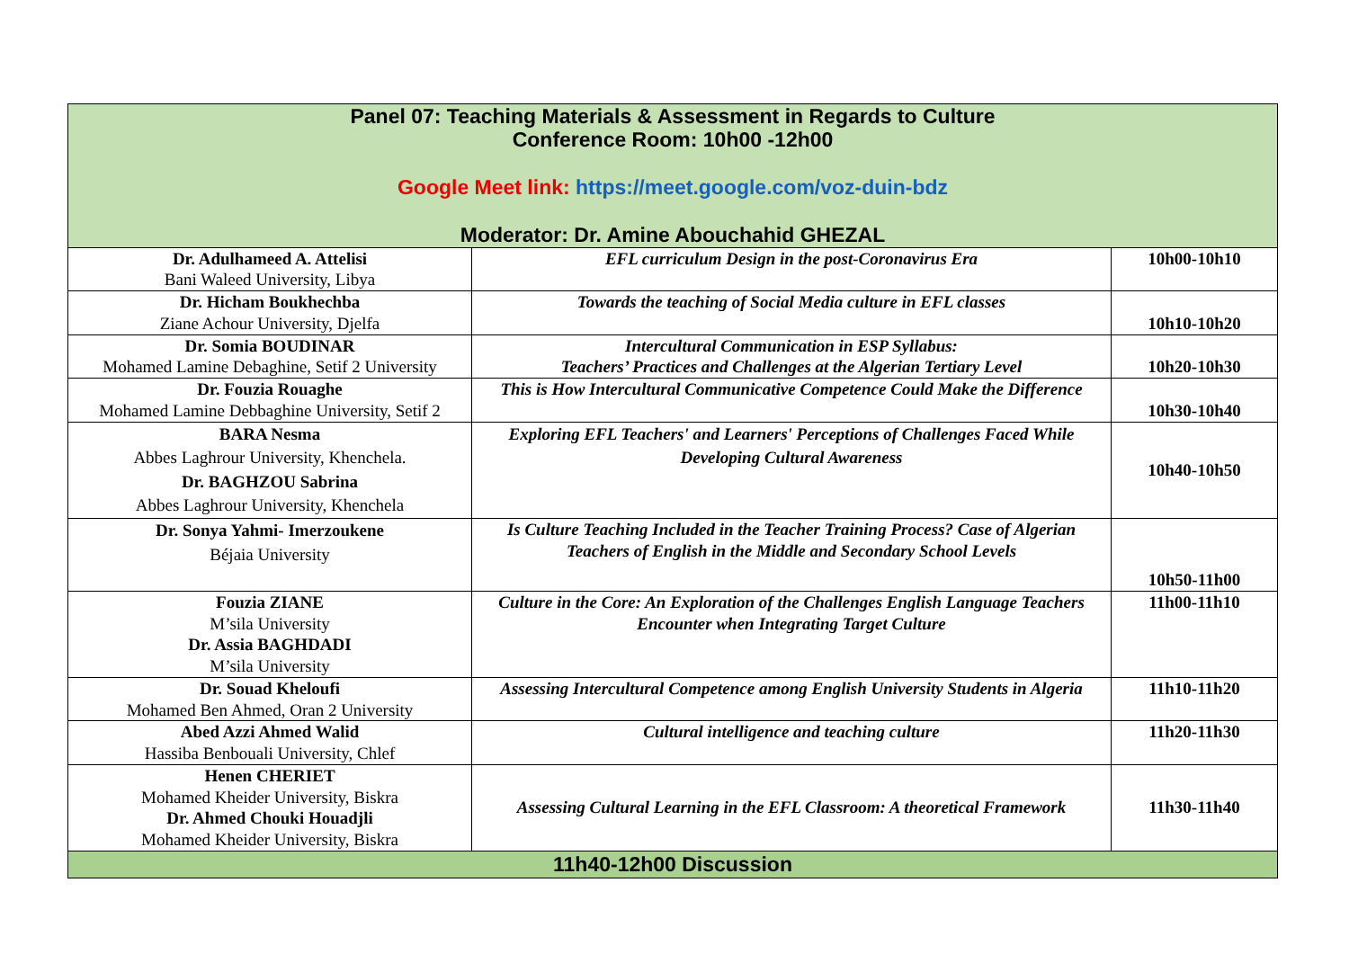| Panel 07: Teaching Materials & Assessment in Regards to Culture Conference Room: 10h00 -12h00 Google Meet link: https://meet.google.com/voz-duin-bdz Moderator: Dr. Amine Abouchahid GHEZAL | | |
| --- | --- | --- |
| Dr. Adulhameed A. Attelisi Bani Waleed University, Libya | EFL curriculum Design in the post-Coronavirus Era | 10h00-10h10 |
| Dr. Hicham Boukhechba Ziane Achour University, Djelfa | Towards the teaching of Social Media culture in EFL classes | 10h10-10h20 |
| Dr. Somia BOUDINAR Mohamed Lamine Debaghine, Setif 2 University | Intercultural Communication in ESP Syllabus: Teachers’ Practices and Challenges at the Algerian Tertiary Level | 10h20-10h30 |
| Dr. Fouzia Rouaghe Mohamed Lamine Debbaghine University, Setif 2 | This is How Intercultural Communicative Competence Could Make the Difference | 10h30-10h40 |
| BARA Nesma Abbes Laghrour University, Khenchela. Dr. BAGHZOU Sabrina Abbes Laghrour University, Khenchela | Exploring EFL Teachers' and Learners' Perceptions of Challenges Faced While Developing Cultural Awareness | 10h40-10h50 |
| Dr. Sonya Yahmi- Imerzoukene Béjaia University | Is Culture Teaching Included in the Teacher Training Process? Case of Algerian Teachers of English in the Middle and Secondary School Levels | 10h50-11h00 |
| Fouzia ZIANE M’sila University Dr. Assia BAGHDADI M’sila University | Culture in the Core: An Exploration of the Challenges English Language Teachers Encounter when Integrating Target Culture | 11h00-11h10 |
| Dr. Souad Kheloufi Mohamed Ben Ahmed, Oran 2 University | Assessing Intercultural Competence among English University Students in Algeria | 11h10-11h20 |
| Abed Azzi Ahmed Walid Hassiba Benbouali University, Chlef | Cultural intelligence and teaching culture | 11h20-11h30 |
| Henen CHERIET Mohamed Kheider University, Biskra Dr. Ahmed Chouki Houadjli Mohamed Kheider University, Biskra | Assessing Cultural Learning in the EFL Classroom: A theoretical Framework | 11h30-11h40 |
| 11h40-12h00 Discussion | | |